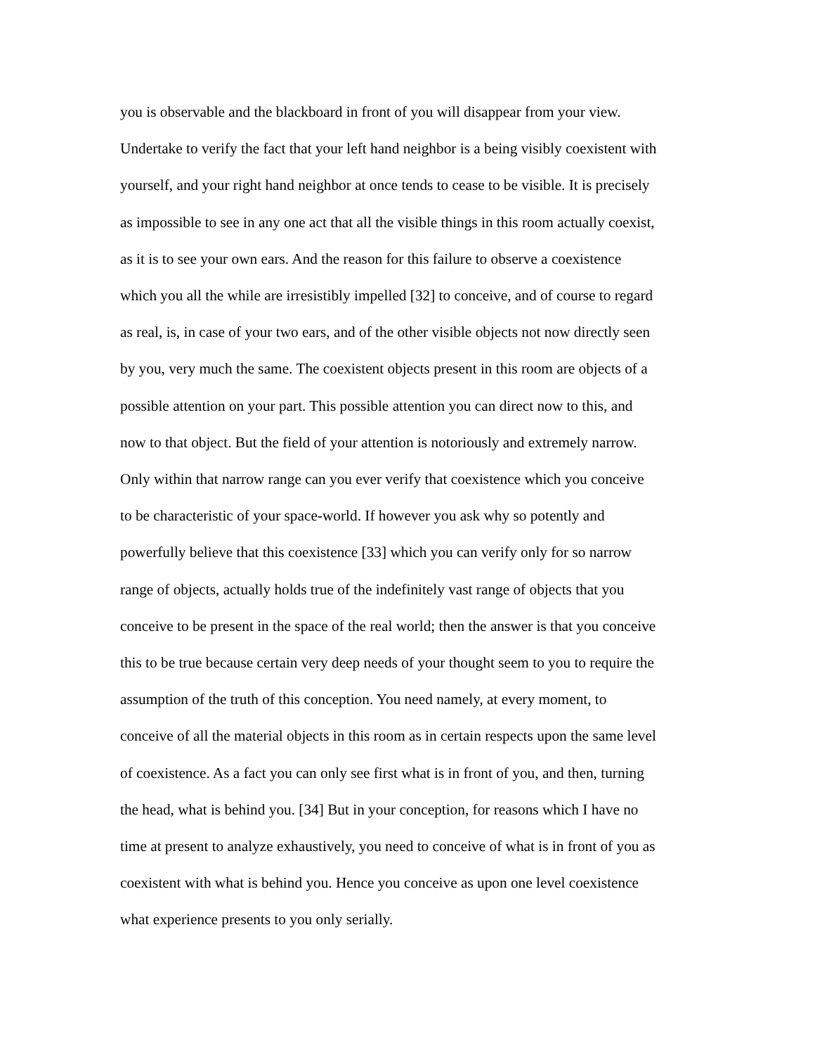you is observable and the blackboard in front of you will disappear from your view.
Undertake to verify the fact that your left hand neighbor is a being visibly coexistent with
yourself, and your right hand neighbor at once tends to cease to be visible. It is precisely
as impossible to see in any one act that all the visible things in this room actually coexist,
as it is to see your own ears. And the reason for this failure to observe a coexistence
which you all the while are irresistibly impelled [32] to conceive, and of course to regard
as real, is, in case of your two ears, and of the other visible objects not now directly seen
by you, very much the same. The coexistent objects present in this room are objects of a
possible attention on your part. This possible attention you can direct now to this, and
now to that object. But the field of your attention is notoriously and extremely narrow.
Only within that narrow range can you ever verify that coexistence which you conceive
to be characteristic of your space-world. If however you ask why so potently and
powerfully believe that this coexistence [33] which you can verify only for so narrow
range of objects, actually holds true of the indefinitely vast range of objects that you
conceive to be present in the space of the real world; then the answer is that you conceive
this to be true because certain very deep needs of your thought seem to you to require the
assumption of the truth of this conception. You need namely, at every moment, to
conceive of all the material objects in this room as in certain respects upon the same level
of coexistence. As a fact you can only see first what is in front of you, and then, turning
the head, what is behind you. [34] But in your conception, for reasons which I have no
time at present to analyze exhaustively, you need to conceive of what is in front of you as
coexistent with what is behind you. Hence you conceive as upon one level coexistence
what experience presents to you only serially.